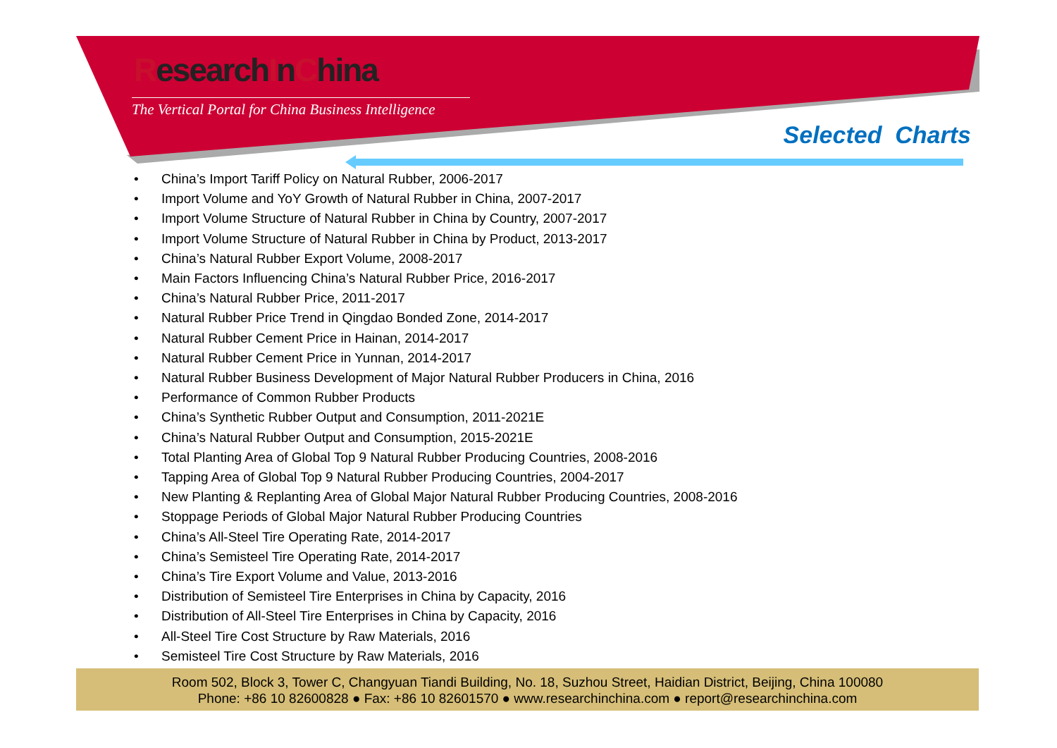ResearchInChina
The Vertical Portal for China Business Intelligence
Selected Charts
• China’s Import Tariff Policy on Natural Rubber, 2006-2017
• Import Volume and YoY Growth of Natural Rubber in China, 2007-2017
• Import Volume Structure of Natural Rubber in China by Country, 2007-2017
• Import Volume Structure of Natural Rubber in China by Product, 2013-2017
• China’s Natural Rubber Export Volume, 2008-2017
• Main Factors Influencing China’s Natural Rubber Price, 2016-2017
• China’s Natural Rubber Price, 2011-2017
• Natural Rubber Price Trend in Qingdao Bonded Zone, 2014-2017
• Natural Rubber Cement Price in Hainan, 2014-2017
• Natural Rubber Cement Price in Yunnan, 2014-2017
• Natural Rubber Business Development of Major Natural Rubber Producers in China, 2016
• Performance of Common Rubber Products
• China’s Synthetic Rubber Output and Consumption, 2011-2021E
• China’s Natural Rubber Output and Consumption, 2015-2021E
• Total Planting Area of Global Top 9 Natural Rubber Producing Countries, 2008-2016
• Tapping Area of Global Top 9 Natural Rubber Producing Countries, 2004-2017
• New Planting & Replanting Area of Global Major Natural Rubber Producing Countries, 2008-2016
• Stoppage Periods of Global Major Natural Rubber Producing Countries
• China’s All-Steel Tire Operating Rate, 2014-2017
• China’s Semisteel Tire Operating Rate, 2014-2017
• China’s Tire Export Volume and Value, 2013-2016
• Distribution of Semisteel Tire Enterprises in China by Capacity, 2016
• Distribution of All-Steel Tire Enterprises in China by Capacity, 2016
• All-Steel Tire Cost Structure by Raw Materials, 2016
• Semisteel Tire Cost Structure by Raw Materials, 2016
Room 502, Block 3, Tower C, Changyuan Tiandi Building, No. 18, Suzhou Street, Haidian District, Beijing, China 100080
Phone: +86 10 82600828 ● Fax: +86 10 82601570 ● www.researchinchina.com ● report@researchinchina.com